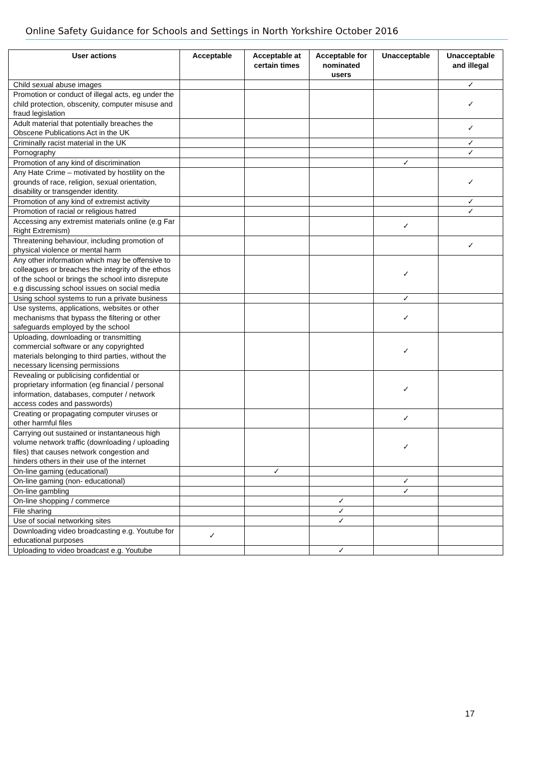Online Safety Guidance for Schools and Settings in North Yorkshire October 2016
| User actions | Acceptable | Acceptable at certain times | Acceptable for nominated users | Unacceptable | Unacceptable and illegal |
| --- | --- | --- | --- | --- | --- |
| Child sexual abuse images | | | | | ✓ |
| Promotion or conduct of illegal acts, eg under the child protection, obscenity, computer misuse and fraud legislation | | | | | ✓ |
| Adult material that potentially breaches the Obscene Publications Act in the UK | | | | | ✓ |
| Criminally racist material in the UK | | | | | ✓ |
| Pornography | | | | | ✓ |
| Promotion of any kind of discrimination | | | | ✓ | |
| Any Hate Crime – motivated by hostility on the grounds of race, religion, sexual orientation, disability or transgender identity. | | | | | ✓ |
| Promotion of any kind of extremist activity | | | | | ✓ |
| Promotion of racial or religious hatred | | | | | ✓ |
| Accessing any extremist materials online (e.g Far Right Extremism) | | | | ✓ | |
| Threatening behaviour, including promotion of physical violence or mental harm | | | | | ✓ |
| Any other information which may be offensive to colleagues or breaches the integrity of the ethos of the school or brings the school into disrepute e.g discussing school issues on social media | | | | ✓ | |
| Using school systems to run a private business | | | | ✓ | |
| Use systems, applications, websites or other mechanisms that bypass the filtering or other safeguards employed by the school | | | | ✓ | |
| Uploading, downloading or transmitting commercial software or any copyrighted materials belonging to third parties, without the necessary licensing permissions | | | | ✓ | |
| Revealing or publicising confidential or proprietary information (eg financial / personal information, databases, computer / network access codes and passwords) | | | | ✓ | |
| Creating or propagating computer viruses or other harmful files | | | | ✓ | |
| Carrying out sustained or instantaneous high volume network traffic (downloading / uploading files) that causes network congestion and hinders others in their use of the internet | | | | ✓ | |
| On-line gaming (educational) | | ✓ | | | |
| On-line gaming (non- educational) | | | | ✓ | |
| On-line gambling | | | | ✓ | |
| On-line shopping / commerce | | | ✓ | | |
| File sharing | | | ✓ | | |
| Use of social networking sites | | | ✓ | | |
| Downloading video broadcasting e.g. Youtube for educational purposes | ✓ | | | | |
| Uploading to video broadcast e.g. Youtube | | | ✓ | | |
17